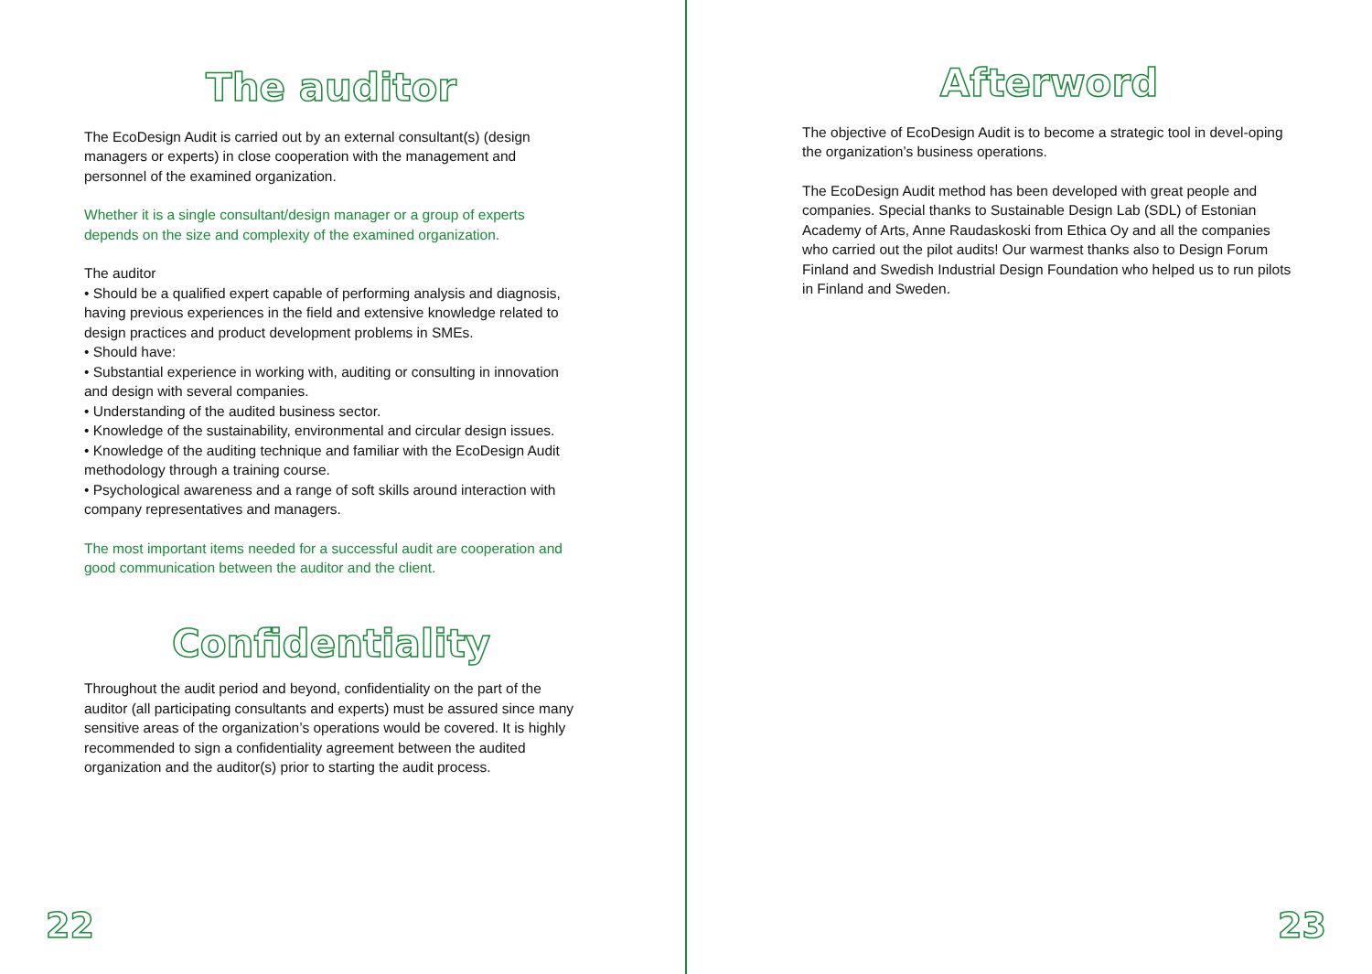The auditor
The EcoDesign Audit is carried out by an external consultant(s) (design managers or experts) in close cooperation with the management and personnel of the examined organization.
Whether it is a single consultant/design manager or a group of experts depends on the size and complexity of the examined organization.
The auditor
• Should be a qualified expert capable of performing analysis and diagnosis, having previous experiences in the field and extensive knowledge related to design practices and product development problems in SMEs.
• Should have:
• Substantial experience in working with, auditing or consulting in innovation and design with several companies.
• Understanding of the audited business sector.
• Knowledge of the sustainability, environmental and circular design issues.
• Knowledge of the auditing technique and familiar with the EcoDesign Audit methodology through a training course.
• Psychological awareness and a range of soft skills around interaction with company representatives and managers.
The most important items needed for a successful audit are cooperation and good communication between the auditor and the client.
Confidentiality
Throughout the audit period and beyond, confidentiality on the part of the auditor (all participating consultants and experts) must be assured since many sensitive areas of the organization’s operations would be covered. It is highly recommended to sign a confidentiality agreement between the audited organization and the auditor(s) prior to starting the audit process.
22
Afterword
The objective of EcoDesign Audit is to become a strategic tool in devel-oping the organization’s business operations.
The EcoDesign Audit method has been developed with great people and companies. Special thanks to Sustainable Design Lab (SDL) of Estonian Academy of Arts, Anne Raudaskoski from Ethica Oy and all the companies who carried out the pilot audits! Our warmest thanks also to Design Forum Finland and Swedish Industrial Design Foundation who helped us to run pilots in Finland and Sweden.
23